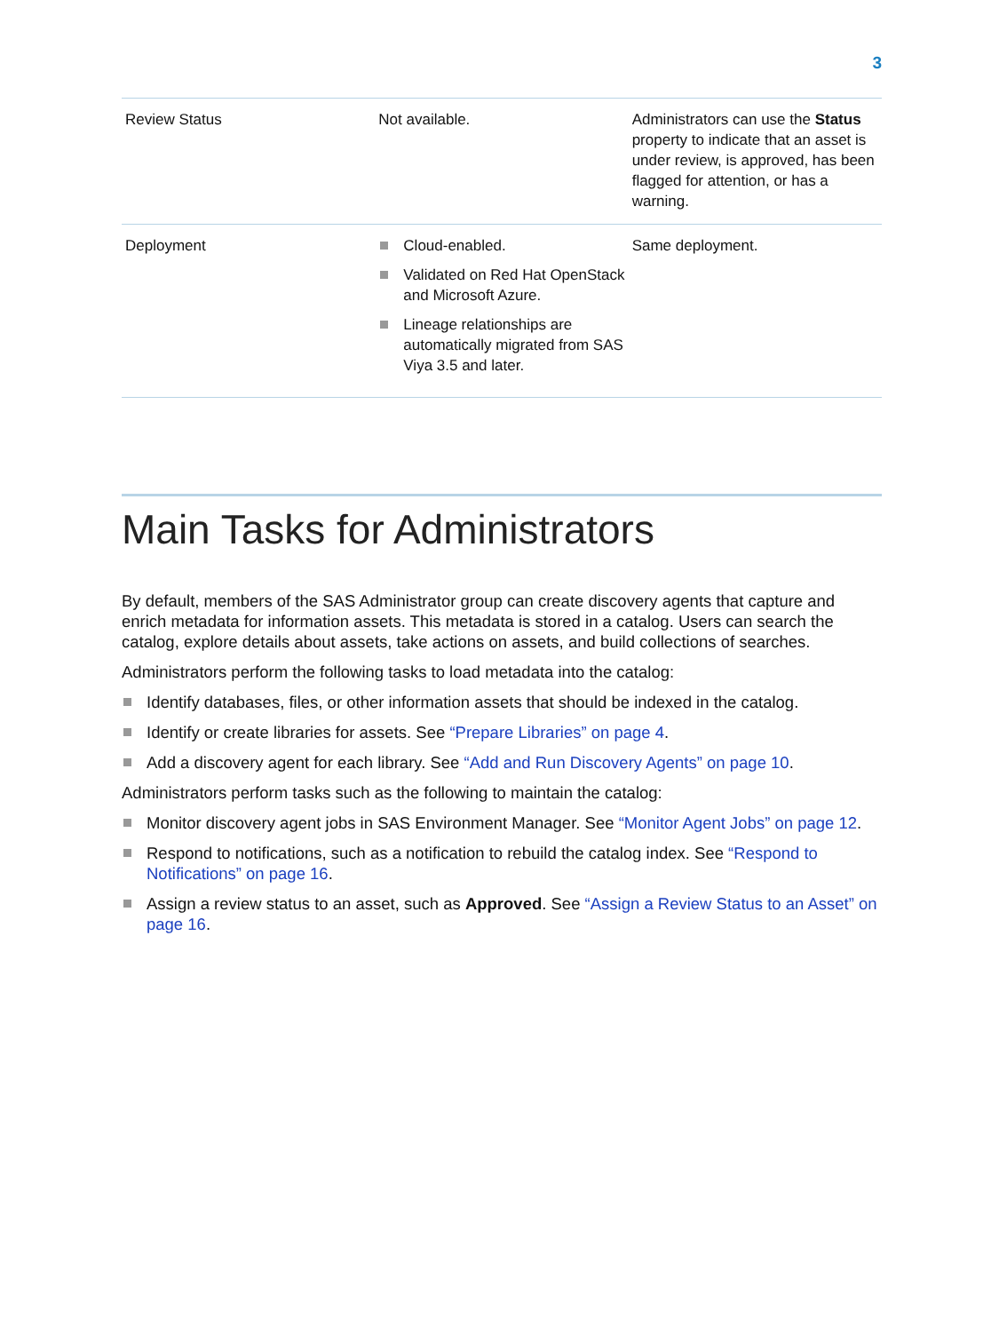3
| Review Status | Not available. | Administrators can use the Status property to indicate that an asset is under review, is approved, has been flagged for attention, or has a warning. |
| Deployment | Cloud-enabled. Validated on Red Hat OpenStack and Microsoft Azure. Lineage relationships are automatically migrated from SAS Viya 3.5 and later. | Same deployment. |
Main Tasks for Administrators
By default, members of the SAS Administrator group can create discovery agents that capture and enrich metadata for information assets. This metadata is stored in a catalog. Users can search the catalog, explore details about assets, take actions on assets, and build collections of searches.
Administrators perform the following tasks to load metadata into the catalog:
Identify databases, files, or other information assets that should be indexed in the catalog.
Identify or create libraries for assets. See “Prepare Libraries” on page 4.
Add a discovery agent for each library. See “Add and Run Discovery Agents” on page 10.
Administrators perform tasks such as the following to maintain the catalog:
Monitor discovery agent jobs in SAS Environment Manager. See “Monitor Agent Jobs” on page 12.
Respond to notifications, such as a notification to rebuild the catalog index. See “Respond to Notifications” on page 16.
Assign a review status to an asset, such as Approved. See “Assign a Review Status to an Asset” on page 16.